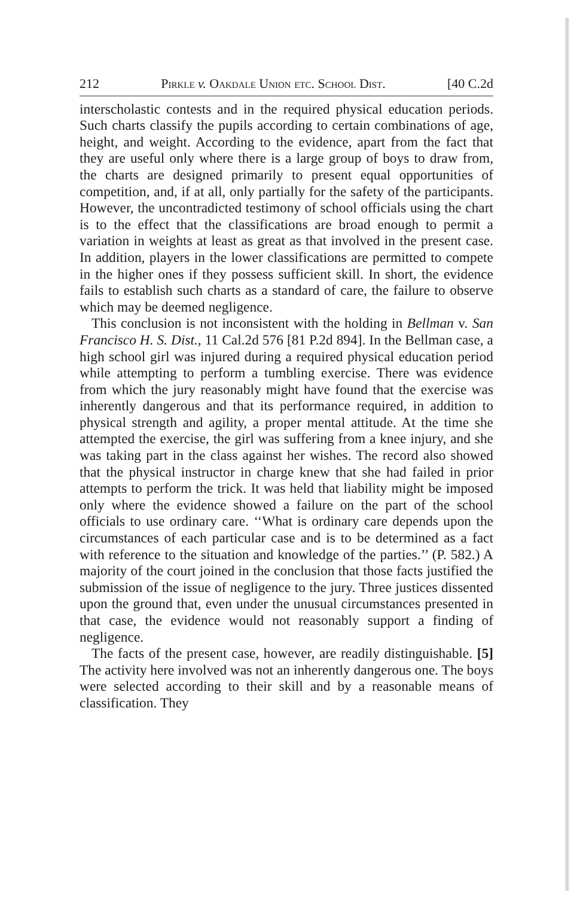212 Pirkle v. Oakdale Union etc. School Dist. [40 C.2d
interscholastic contests and in the required physical education periods. Such charts classify the pupils according to certain combinations of age, height, and weight. According to the evidence, apart from the fact that they are useful only where there is a large group of boys to draw from, the charts are designed primarily to present equal opportunities of competition, and, if at all, only partially for the safety of the participants. However, the uncontradicted testimony of school officials using the chart is to the effect that the classifications are broad enough to permit a variation in weights at least as great as that involved in the present case. In addition, players in the lower classifications are permitted to compete in the higher ones if they possess sufficient skill. In short, the evidence fails to establish such charts as a standard of care, the failure to observe which may be deemed negligence.
This conclusion is not inconsistent with the holding in Bellman v. San Francisco H. S. Dist., 11 Cal.2d 576 [81 P.2d 894]. In the Bellman case, a high school girl was injured during a required physical education period while attempting to perform a tumbling exercise. There was evidence from which the jury reasonably might have found that the exercise was inherently dangerous and that its performance required, in addition to physical strength and agility, a proper mental attitude. At the time she attempted the exercise, the girl was suffering from a knee injury, and she was taking part in the class against her wishes. The record also showed that the physical instructor in charge knew that she had failed in prior attempts to perform the trick. It was held that liability might be imposed only where the evidence showed a failure on the part of the school officials to use ordinary care. ‘‘What is ordinary care depends upon the circumstances of each particular case and is to be determined as a fact with reference to the situation and knowledge of the parties.’’ (P. 582.) A majority of the court joined in the conclusion that those facts justified the submission of the issue of negligence to the jury. Three justices dissented upon the ground that, even under the unusual circumstances presented in that case, the evidence would not reasonably support a finding of negligence.
The facts of the present case, however, are readily distinguishable. [5] The activity here involved was not an inherently dangerous one. The boys were selected according to their skill and by a reasonable means of classification. They